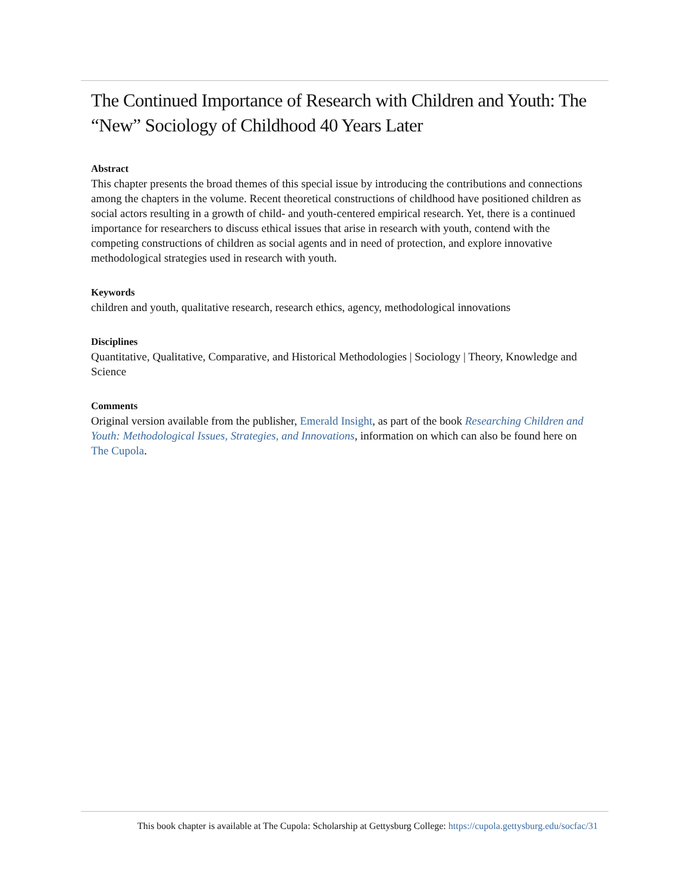The Continued Importance of Research with Children and Youth: The “New” Sociology of Childhood 40 Years Later
Abstract
This chapter presents the broad themes of this special issue by introducing the contributions and connections among the chapters in the volume. Recent theoretical constructions of childhood have positioned children as social actors resulting in a growth of child- and youth-centered empirical research. Yet, there is a continued importance for researchers to discuss ethical issues that arise in research with youth, contend with the competing constructions of children as social agents and in need of protection, and explore innovative methodological strategies used in research with youth.
Keywords
children and youth, qualitative research, research ethics, agency, methodological innovations
Disciplines
Quantitative, Qualitative, Comparative, and Historical Methodologies | Sociology | Theory, Knowledge and Science
Comments
Original version available from the publisher, Emerald Insight, as part of the book Researching Children and Youth: Methodological Issues, Strategies, and Innovations, information on which can also be found here on The Cupola.
This book chapter is available at The Cupola: Scholarship at Gettysburg College: https://cupola.gettysburg.edu/socfac/31